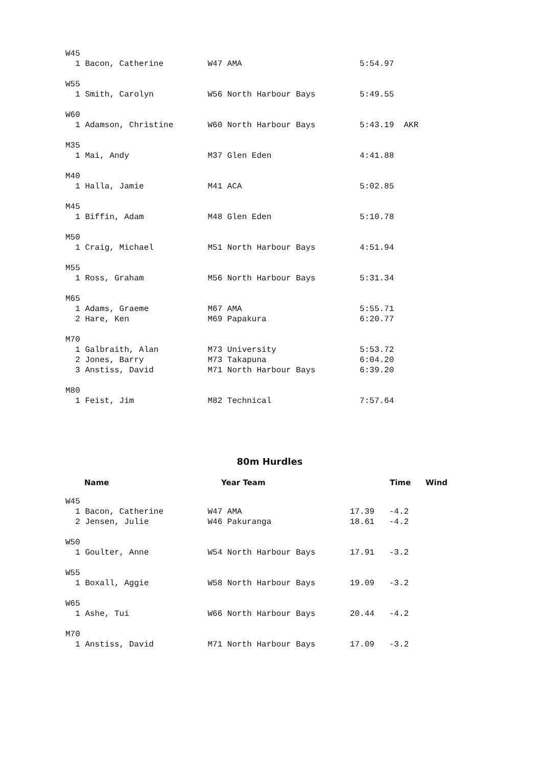W45
  1 Bacon, Catherine         W47 AMA                        5:54.97

W55
  1 Smith, Carolyn           W56 North Harbour Bays         5:49.55

W60
  1 Adamson, Christine       W60 North Harbour Bays         5:43.19  AKR

M35
  1 Mai, Andy                M37 Glen Eden                  4:41.88

M40
  1 Halla, Jamie             M41 ACA                        5:02.85

M45
  1 Biffin, Adam             M48 Glen Eden                  5:10.78

M50
  1 Craig, Michael           M51 North Harbour Bays         4:51.94

M55
  1 Ross, Graham             M56 North Harbour Bays         5:31.34

M65
  1 Adams, Graeme            M67 AMA                        5:55.71
  2 Hare, Ken                M69 Papakura                   6:20.77

M70
  1 Galbraith, Alan          M73 University                 5:53.72
  2 Jones, Barry             M73 Takapuna                   6:04.20
  3 Anstiss, David           M71 North Harbour Bays         6:39.20

M80
  1 Feist, Jim               M82 Technical                  7:57.64
80m Hurdles
| | Name | Year Team | Time | Wind |
| --- | --- | --- | --- | --- |
W45
  1 Bacon, Catherine         W47 AMA                      17.39   -4.2
  2 Jensen, Julie            W46 Pakuranga                18.61   -4.2

W50
  1 Goulter, Anne            W54 North Harbour Bays       17.91   -3.2

W55
  1 Boxall, Aggie            W58 North Harbour Bays       19.09   -3.2

W65
  1 Ashe, Tui                W66 North Harbour Bays       20.44   -4.2

M70
  1 Anstiss, David           M71 North Harbour Bays       17.09   -3.2